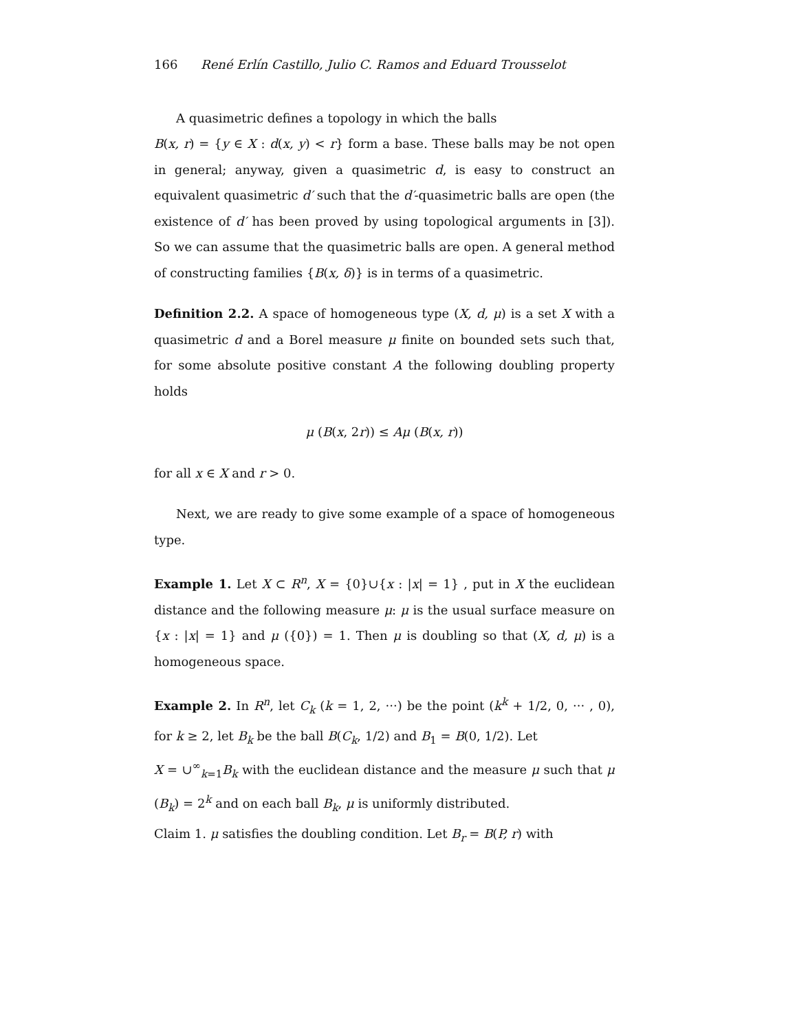166 René Erlín Castillo, Julio C. Ramos and Eduard Trousselot
A quasimetric defines a topology in which the balls
B(x, r) = {y ∈ X : d(x, y) < r} form a base. These balls may be not open in general; anyway, given a quasimetric d, is easy to construct an equivalent quasimetric d′ such that the d′-quasimetric balls are open (the existence of d′ has been proved by using topological arguments in [3]). So we can assume that the quasimetric balls are open. A general method of constructing families {B(x, δ)} is in terms of a quasimetric.
Definition 2.2. A space of homogeneous type (X, d, μ) is a set X with a quasimetric d and a Borel measure μ finite on bounded sets such that, for some absolute positive constant A the following doubling property holds
μ (B(x, 2r)) ≤ Aμ (B(x, r))
for all x ∈ X and r > 0.
Next, we are ready to give some example of a space of homogeneous type.
Example 1. Let X ⊂ R<sup>n</sup>, X = {0}∪{x : |x| = 1} , put in X the euclidean distance and the following measure μ: μ is the usual surface measure on {x : |x| = 1} and μ ({0}) = 1. Then μ is doubling so that (X, d, μ) is a homogeneous space.
Example 2. In R<sup>n</sup>, let C<sub>k</sub> (k = 1, 2, ···) be the point (k<sup>k</sup> + 1/2, 0, ··· , 0), for k ≥ 2, let B<sub>k</sub> be the ball B(C<sub>k</sub>, 1/2) and B<sub>1</sub> = B(0, 1/2). Let
X = ∪<sup>∞</sup><sub>k=1</sub>B<sub>k</sub> with the euclidean distance and the measure μ such that μ (B<sub>k</sub>) = 2<sup>k</sup> and on each ball B<sub>k</sub>, μ is uniformly distributed.
Claim 1. μ satisfies the doubling condition. Let B<sub>r</sub> = B(P, r) with